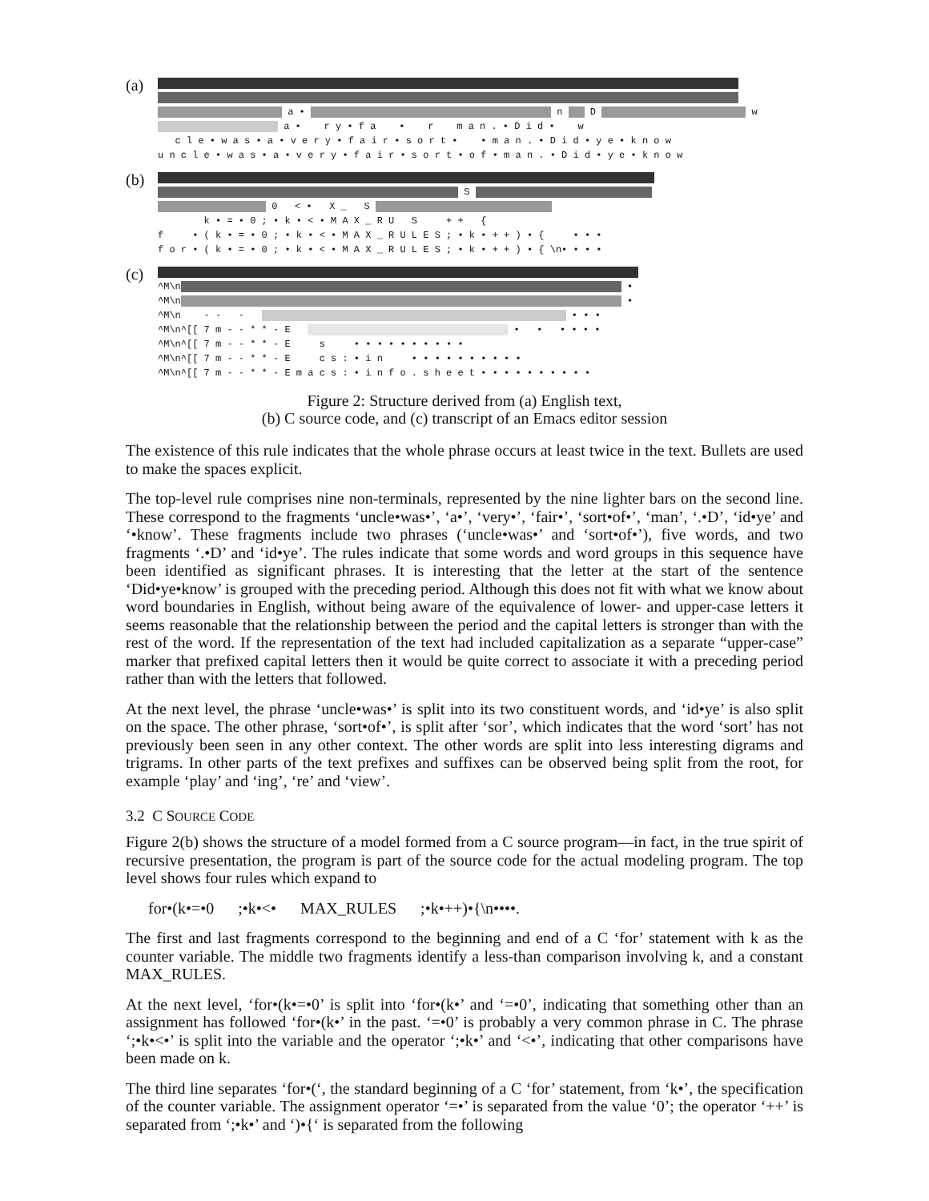(a)
a • n D w
a • r y • f a • r m a n . • D i d • w
c l e • w a s • a • v e r y • f a i r • s o r t • • m a n . • D i d • y e • k n o w
u n c l e • w a s • a • v e r y • f a i r • s o r t • o f • m a n . • D i d • y e • k n o w
(b)
S
0 < • X _ S
k • = • 0 ; • k • < • M A X _ R U S + + {
f • ( k • = • 0 ; • k • < • M A X _ R U L E S ; • k • + + ) • { • • •
f o r • ( k • = • 0 ; • k • < • M A X _ R U L E S ; • k • + + ) • { \n• • • •
(c)
^M\n •
^M\n •
^M\n - - - • • •
^M\n^[[ 7 m - - * * - E • • • • • •
^M\n^[[ 7 m - - * * - E s • • • • • • • • • •
^M\n^[[ 7 m - - * * - E c s : • i n • • • • • • • • • •
^M\n^[[ 7 m - - * * - E m a c s : • i n f o . s h e e t • • • • • • • • • •
Figure 2: Structure derived from (a) English text,
(b) C source code, and (c) transcript of an Emacs editor session
The existence of this rule indicates that the whole phrase occurs at least twice in the text. Bullets are used to make the spaces explicit.
The top-level rule comprises nine non-terminals, represented by the nine lighter bars on the second line. These correspond to the fragments ‘uncle•was•’, ‘a•’, ‘very•’, ‘fair•’, ‘sort•of•’, ‘man’, ‘.•D’, ‘id•ye’ and ‘•know’. These fragments include two phrases (‘uncle•was•’ and ‘sort•of•’), five words, and two fragments ‘.•D’ and ‘id•ye’. The rules indicate that some words and word groups in this sequence have been identified as significant phrases. It is interesting that the letter at the start of the sentence ‘Did•ye•know’ is grouped with the preceding period. Although this does not fit with what we know about word boundaries in English, without being aware of the equivalence of lower- and upper-case letters it seems reasonable that the relationship between the period and the capital letters is stronger than with the rest of the word. If the representation of the text had included capitalization as a separate “upper-case” marker that prefixed capital letters then it would be quite correct to associate it with a preceding period rather than with the letters that followed.
At the next level, the phrase ‘uncle•was•’ is split into its two constituent words, and ‘id•ye’ is also split on the space. The other phrase, ‘sort•of•’, is split after ‘sor’, which indicates that the word ‘sort’ has not previously been seen in any other context. The other words are split into less interesting digrams and trigrams. In other parts of the text prefixes and suffixes can be observed being split from the root, for example ‘play’ and ‘ing’, ‘re’ and ‘view’.
3.2 C SOURCE CODE
Figure 2(b) shows the structure of a model formed from a C source program—in fact, in the true spirit of recursive presentation, the program is part of the source code for the actual modeling program. The top level shows four rules which expand to
for•(k•=•0 ;•k•<• MAX_RULES ;•k•++)•{\n••••.
The first and last fragments correspond to the beginning and end of a C ‘for’ statement with k as the counter variable. The middle two fragments identify a less-than comparison involving k, and a constant MAX_RULES.
At the next level, ‘for•(k•=•0’ is split into ‘for•(k•’ and ‘=•0’, indicating that something other than an assignment has followed ‘for•(k•’ in the past. ‘=•0’ is probably a very common phrase in C. The phrase ‘;•k•<•’ is split into the variable and the operator ‘;•k•’ and ‘<•’, indicating that other comparisons have been made on k.
The third line separates ‘for•(‘, the standard beginning of a C ‘for’ statement, from ‘k•’, the specification of the counter variable. The assignment operator ‘=•’ is separated from the value ‘0’; the operator ‘++’ is separated from ‘;•k•’ and ‘)•{‘ is separated from the following